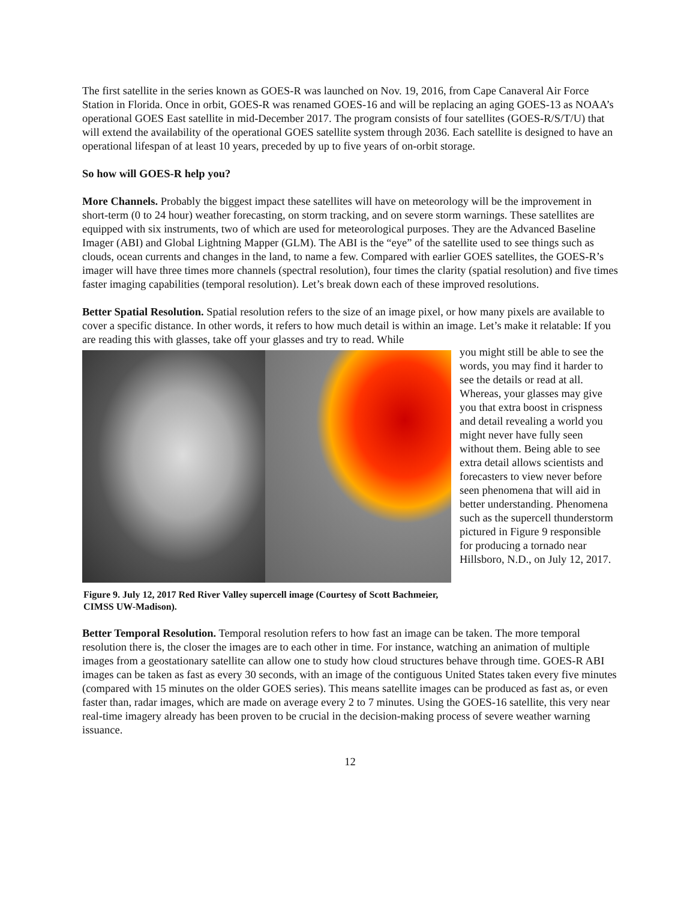The first satellite in the series known as GOES-R was launched on Nov. 19, 2016, from Cape Canaveral Air Force Station in Florida. Once in orbit, GOES-R was renamed GOES-16 and will be replacing an aging GOES-13 as NOAA’s operational GOES East satellite in mid-December 2017. The program consists of four satellites (GOES-R/S/T/U) that will extend the availability of the operational GOES satellite system through 2036. Each satellite is designed to have an operational lifespan of at least 10 years, preceded by up to five years of on-orbit storage.
So how will GOES-R help you?
More Channels. Probably the biggest impact these satellites will have on meteorology will be the improvement in short-term (0 to 24 hour) weather forecasting, on storm tracking, and on severe storm warnings. These satellites are equipped with six instruments, two of which are used for meteorological purposes. They are the Advanced Baseline Imager (ABI) and Global Lightning Mapper (GLM). The ABI is the “eye” of the satellite used to see things such as clouds, ocean currents and changes in the land, to name a few. Compared with earlier GOES satellites, the GOES-R’s imager will have three times more channels (spectral resolution), four times the clarity (spatial resolution) and five times faster imaging capabilities (temporal resolution). Let’s break down each of these improved resolutions.
Better Spatial Resolution. Spatial resolution refers to the size of an image pixel, or how many pixels are available to cover a specific distance. In other words, it refers to how much detail is within an image. Let’s make it relatable: If you are reading this with glasses, take off your glasses and try to read. While
Figure 9. July 12, 2017 Red River Valley supercell image (Courtesy of Scott Bachmeier, CIMSS UW-Madison).
you might still be able to see the words, you may find it harder to see the details or read at all. Whereas, your glasses may give you that extra boost in crispness and detail revealing a world you might never have fully seen without them. Being able to see extra detail allows scientists and forecasters to view never before seen phenomena that will aid in better understanding. Phenomena such as the supercell thunderstorm pictured in Figure 9 responsible for producing a tornado near Hillsboro, N.D., on July 12, 2017.
Better Temporal Resolution. Temporal resolution refers to how fast an image can be taken. The more temporal resolution there is, the closer the images are to each other in time. For instance, watching an animation of multiple images from a geostationary satellite can allow one to study how cloud structures behave through time. GOES-R ABI images can be taken as fast as every 30 seconds, with an image of the contiguous United States taken every five minutes (compared with 15 minutes on the older GOES series). This means satellite images can be produced as fast as, or even faster than, radar images, which are made on average every 2 to 7 minutes. Using the GOES-16 satellite, this very near real-time imagery already has been proven to be crucial in the decision-making process of severe weather warning issuance.
12